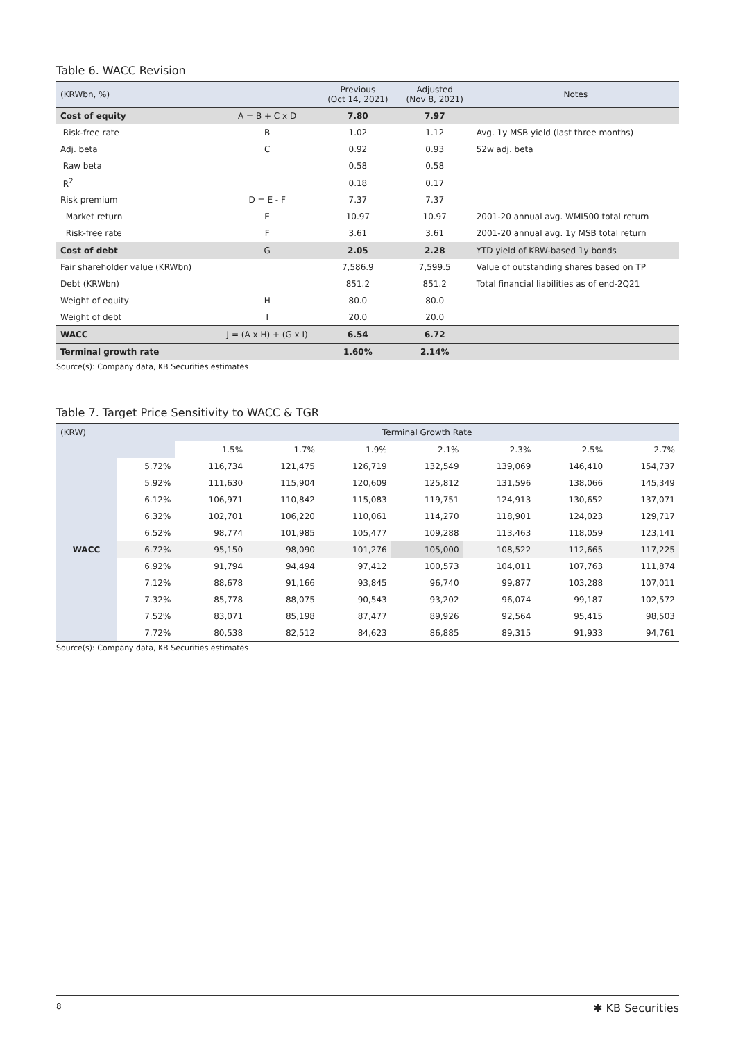Table 6. WACC Revision
| (KRWbn, %) | | Previous (Oct 14, 2021) | Adjusted (Nov 8, 2021) | Notes |
| --- | --- | --- | --- | --- |
| Cost of equity | A = B + C x D | 7.80 | 7.97 | |
| Risk-free rate | B | 1.02 | 1.12 | Avg. 1y MSB yield (last three months) |
| Adj. beta | C | 0.92 | 0.93 | 52w adj. beta |
| Raw beta | | 0.58 | 0.58 | |
| R<sup>2</sup> | | 0.18 | 0.17 | |
| Risk premium | D = E - F | 7.37 | 7.37 | |
| Market return | E | 10.97 | 10.97 | 2001-20 annual avg. WMI500 total return |
| Risk-free rate | F | 3.61 | 3.61 | 2001-20 annual avg. 1y MSB total return |
| Cost of debt | G | 2.05 | 2.28 | YTD yield of KRW-based 1y bonds |
| Fair shareholder value (KRWbn) | | 7,586.9 | 7,599.5 | Value of outstanding shares based on TP |
| Debt (KRWbn) | | 851.2 | 851.2 | Total financial liabilities as of end-2Q21 |
| Weight of equity | H | 80.0 | 80.0 | |
| Weight of debt | I | 20.0 | 20.0 | |
| WACC | J = (A x H) + (G x I) | 6.54 | 6.72 | |
| Terminal growth rate | | 1.60% | 2.14% | |
Source(s): Company data, KB Securities estimates
Table 7. Target Price Sensitivity to WACC & TGR
| (KRW) | | Terminal Growth Rate | | | | | | |
| --- | --- | --- | --- | --- | --- | --- | --- | --- |
| | | 1.5% | 1.7% | 1.9% | 2.1% | 2.3% | 2.5% | 2.7% |
| WACC | 5.72% | 116,734 | 121,475 | 126,719 | 132,549 | 139,069 | 146,410 | 154,737 |
| | 5.92% | 111,630 | 115,904 | 120,609 | 125,812 | 131,596 | 138,066 | 145,349 |
| | 6.12% | 106,971 | 110,842 | 115,083 | 119,751 | 124,913 | 130,652 | 137,071 |
| | 6.32% | 102,701 | 106,220 | 110,061 | 114,270 | 118,901 | 124,023 | 129,717 |
| | 6.52% | 98,774 | 101,985 | 105,477 | 109,288 | 113,463 | 118,059 | 123,141 |
| | 6.72% | 95,150 | 98,090 | 101,276 | 105,000 | 108,522 | 112,665 | 117,225 |
| | 6.92% | 91,794 | 94,494 | 97,412 | 100,573 | 104,011 | 107,763 | 111,874 |
| | 7.12% | 88,678 | 91,166 | 93,845 | 96,740 | 99,877 | 103,288 | 107,011 |
| | 7.32% | 85,778 | 88,075 | 90,543 | 93,202 | 96,074 | 99,187 | 102,572 |
| | 7.52% | 83,071 | 85,198 | 87,477 | 89,926 | 92,564 | 95,415 | 98,503 |
| | 7.72% | 80,538 | 82,512 | 84,623 | 86,885 | 89,315 | 91,933 | 94,761 |
Source(s): Company data, KB Securities estimates
8 ✱ KB Securities